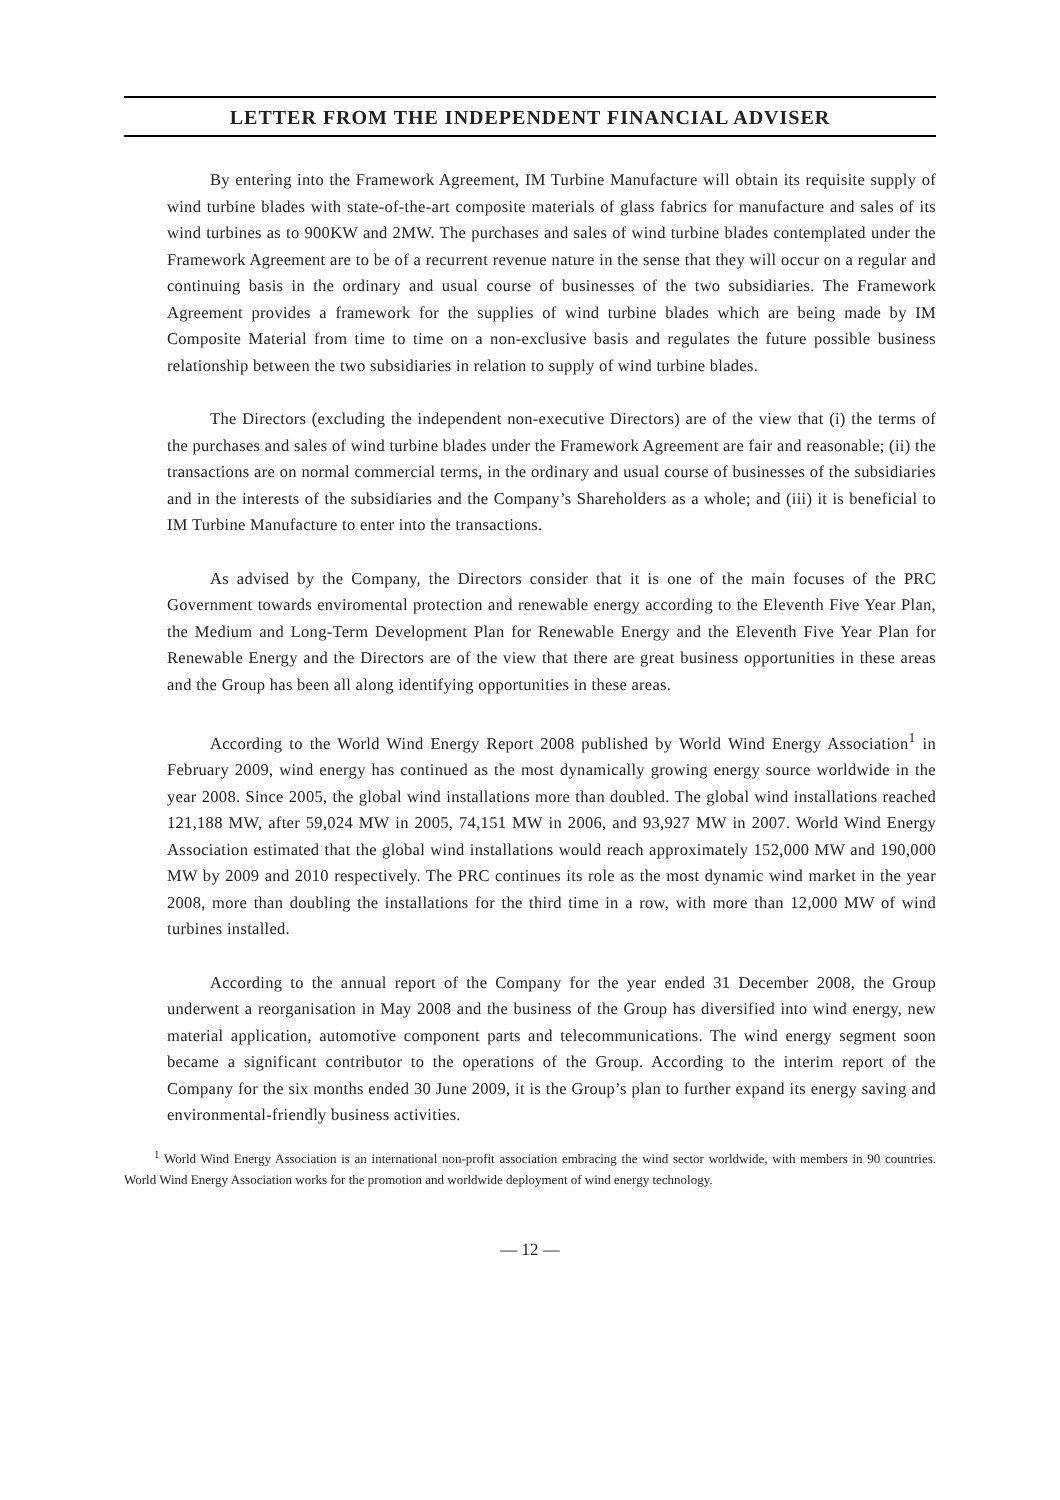LETTER FROM THE INDEPENDENT FINANCIAL ADVISER
By entering into the Framework Agreement, IM Turbine Manufacture will obtain its requisite supply of wind turbine blades with state-of-the-art composite materials of glass fabrics for manufacture and sales of its wind turbines as to 900KW and 2MW. The purchases and sales of wind turbine blades contemplated under the Framework Agreement are to be of a recurrent revenue nature in the sense that they will occur on a regular and continuing basis in the ordinary and usual course of businesses of the two subsidiaries. The Framework Agreement provides a framework for the supplies of wind turbine blades which are being made by IM Composite Material from time to time on a non-exclusive basis and regulates the future possible business relationship between the two subsidiaries in relation to supply of wind turbine blades.
The Directors (excluding the independent non-executive Directors) are of the view that (i) the terms of the purchases and sales of wind turbine blades under the Framework Agreement are fair and reasonable; (ii) the transactions are on normal commercial terms, in the ordinary and usual course of businesses of the subsidiaries and in the interests of the subsidiaries and the Company’s Shareholders as a whole; and (iii) it is beneficial to IM Turbine Manufacture to enter into the transactions.
As advised by the Company, the Directors consider that it is one of the main focuses of the PRC Government towards enviromental protection and renewable energy according to the Eleventh Five Year Plan, the Medium and Long-Term Development Plan for Renewable Energy and the Eleventh Five Year Plan for Renewable Energy and the Directors are of the view that there are great business opportunities in these areas and the Group has been all along identifying opportunities in these areas.
According to the World Wind Energy Report 2008 published by World Wind Energy Association<sup>1</sup> in February 2009, wind energy has continued as the most dynamically growing energy source worldwide in the year 2008. Since 2005, the global wind installations more than doubled. The global wind installations reached 121,188 MW, after 59,024 MW in 2005, 74,151 MW in 2006, and 93,927 MW in 2007. World Wind Energy Association estimated that the global wind installations would reach approximately 152,000 MW and 190,000 MW by 2009 and 2010 respectively. The PRC continues its role as the most dynamic wind market in the year 2008, more than doubling the installations for the third time in a row, with more than 12,000 MW of wind turbines installed.
According to the annual report of the Company for the year ended 31 December 2008, the Group underwent a reorganisation in May 2008 and the business of the Group has diversified into wind energy, new material application, automotive component parts and telecommunications. The wind energy segment soon became a significant contributor to the operations of the Group. According to the interim report of the Company for the six months ended 30 June 2009, it is the Group’s plan to further expand its energy saving and environmental-friendly business activities.
<sup>1</sup> World Wind Energy Association is an international non-profit association embracing the wind sector worldwide, with members in 90 countries. World Wind Energy Association works for the promotion and worldwide deployment of wind energy technology.
— 12 —